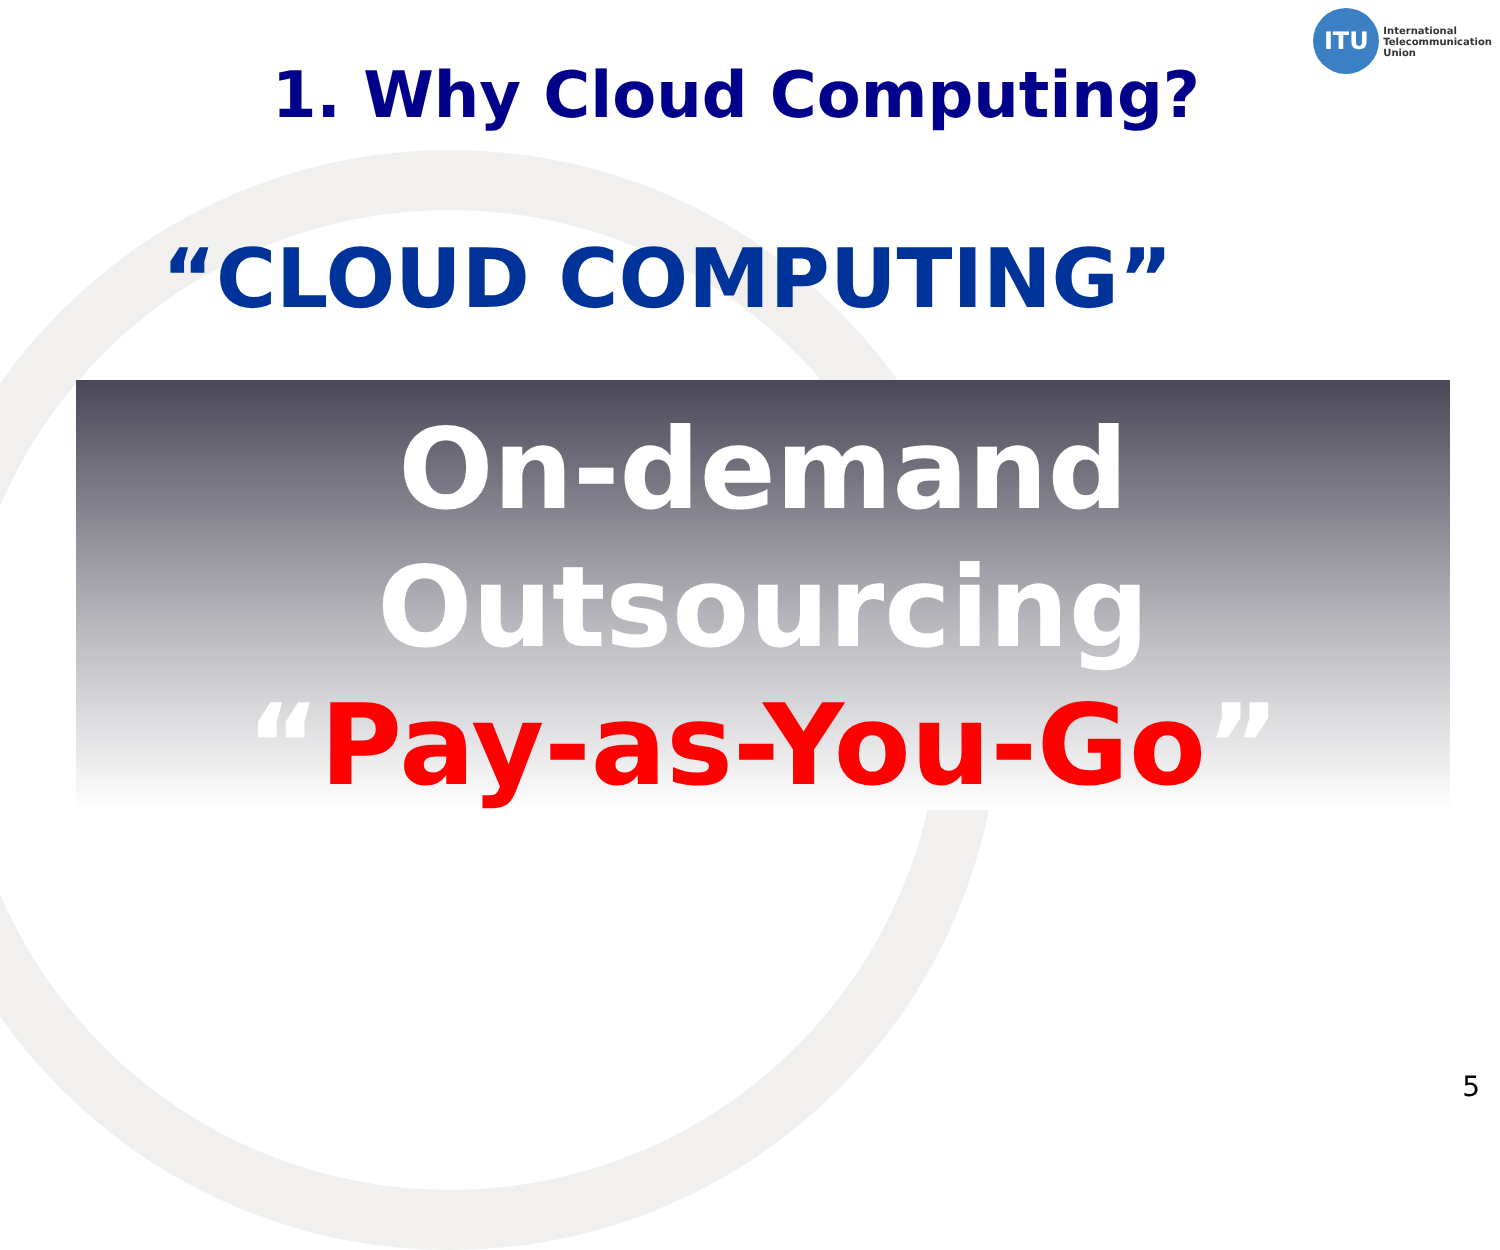1. Why Cloud Computing?
ITU
International
Telecommunication
Union
“CLOUD COMPUTING”
On-demand
Outsourcing
“Pay-as-You-Go”
5